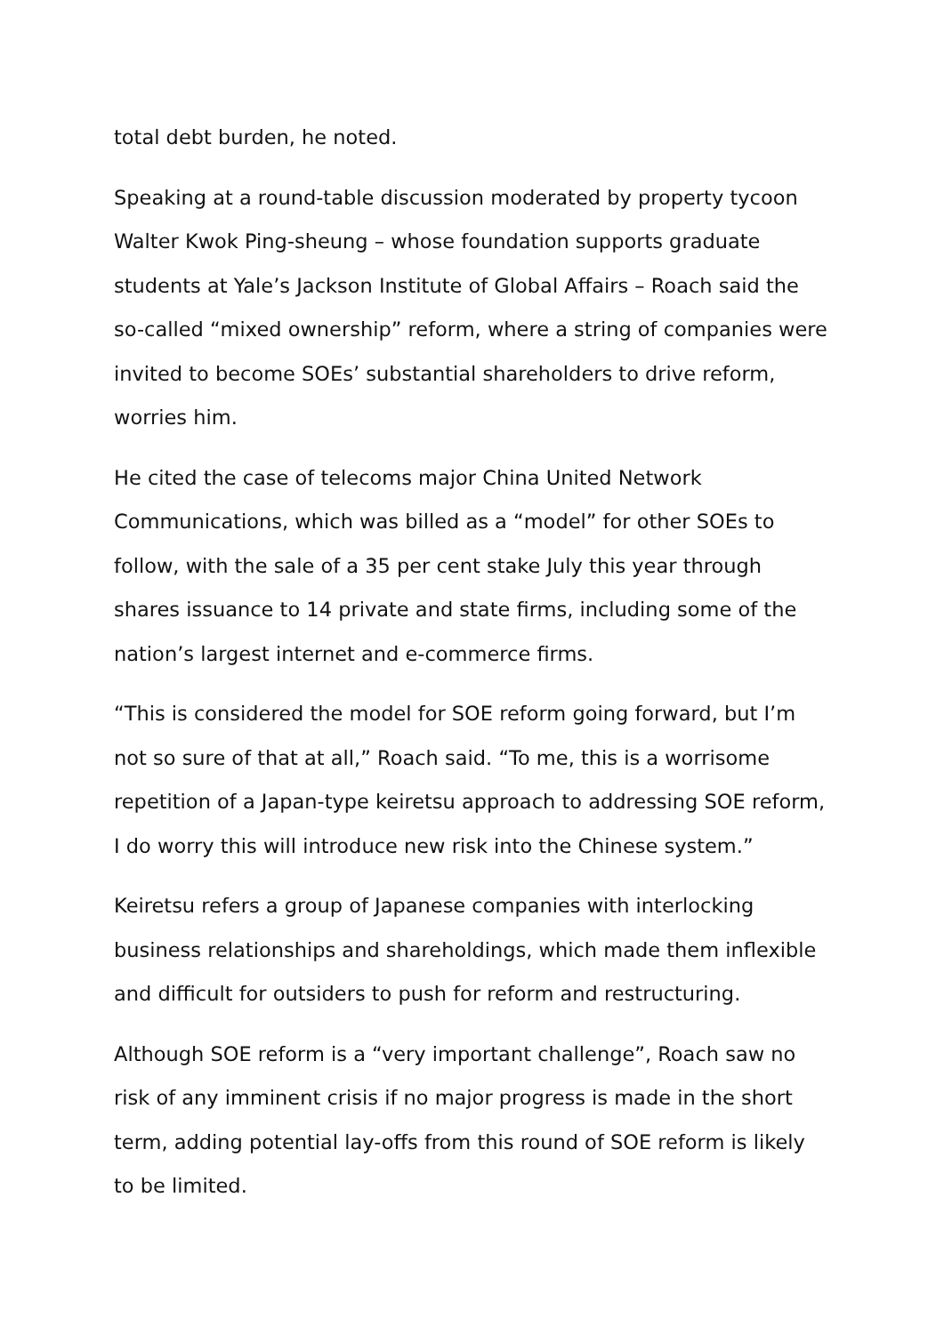total debt burden, he noted.
Speaking at a round-table discussion moderated by property tycoon Walter Kwok Ping-sheung – whose foundation supports graduate students at Yale’s Jackson Institute of Global Affairs – Roach said the so-called “mixed ownership” reform, where a string of companies were invited to become SOEs’ substantial shareholders to drive reform, worries him.
He cited the case of telecoms major China United Network Communications, which was billed as a “model” for other SOEs to follow, with the sale of a 35 per cent stake July this year through shares issuance to 14 private and state firms, including some of the nation’s largest internet and e-commerce firms.
“This is considered the model for SOE reform going forward, but I’m not so sure of that at all,” Roach said. “To me, this is a worrisome repetition of a Japan-type keiretsu approach to addressing SOE reform, I do worry this will introduce new risk into the Chinese system.”
Keiretsu refers a group of Japanese companies with interlocking business relationships and shareholdings, which made them inflexible and difficult for outsiders to push for reform and restructuring.
Although SOE reform is a “very important challenge”, Roach saw no risk of any imminent crisis if no major progress is made in the short term, adding potential lay-offs from this round of SOE reform is likely to be limited.